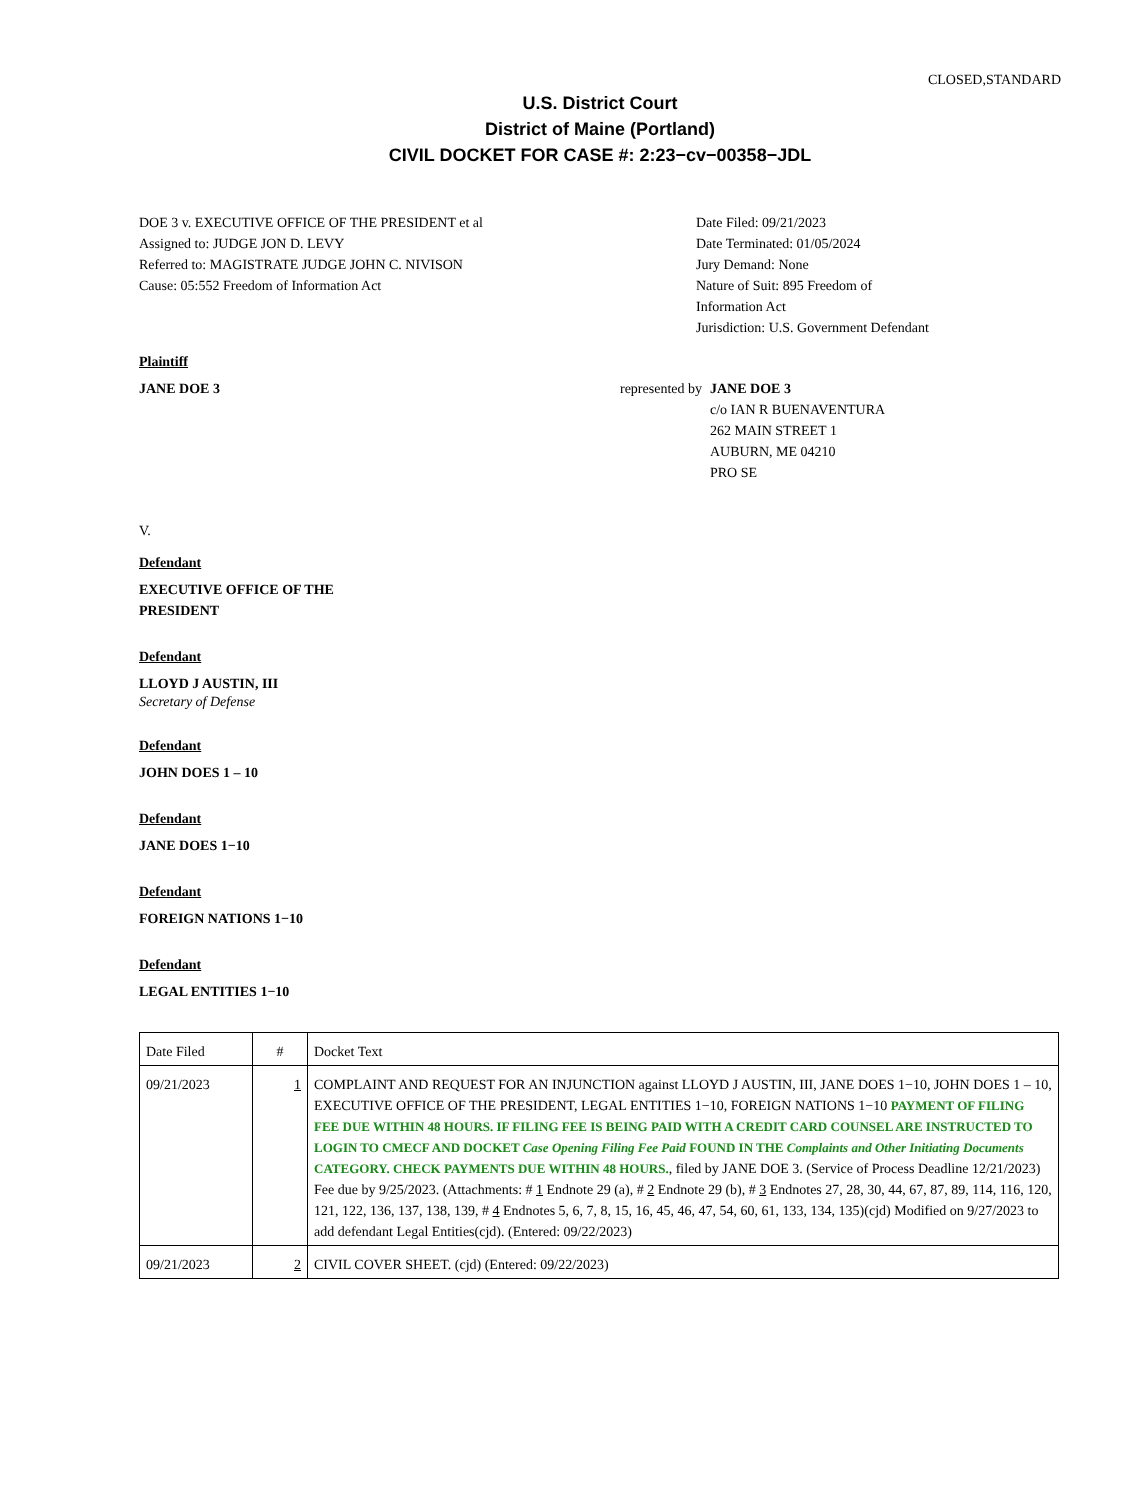CLOSED,STANDARD
U.S. District Court
District of Maine (Portland)
CIVIL DOCKET FOR CASE #: 2:23−cv−00358−JDL
DOE 3 v. EXECUTIVE OFFICE OF THE PRESIDENT et al
Assigned to: JUDGE JON D. LEVY
Referred to: MAGISTRATE JUDGE JOHN C. NIVISON
Cause: 05:552 Freedom of Information Act
Date Filed: 09/21/2023
Date Terminated: 01/05/2024
Jury Demand: None
Nature of Suit: 895 Freedom of
Information Act
Jurisdiction: U.S. Government Defendant
Plaintiff
JANE DOE 3
represented by JANE DOE 3
c/o IAN R BUENAVENTURA
262 MAIN STREET 1
AUBURN, ME 04210
PRO SE
V.
Defendant
EXECUTIVE OFFICE OF THE
PRESIDENT
Defendant
LLOYD J AUSTIN, III
Secretary of Defense
Defendant
JOHN DOES 1 – 10
Defendant
JANE DOES 1−10
Defendant
FOREIGN NATIONS 1−10
Defendant
LEGAL ENTITIES 1−10
| Date Filed | # | Docket Text |
| --- | --- | --- |
| 09/21/2023 | 1 | COMPLAINT AND REQUEST FOR AN INJUNCTION against LLOYD J AUSTIN, III, JANE DOES 1−10, JOHN DOES 1 – 10, EXECUTIVE OFFICE OF THE PRESIDENT, LEGAL ENTITIES 1−10, FOREIGN NATIONS 1−10 PAYMENT OF FILING FEE DUE WITHIN 48 HOURS. IF FILING FEE IS BEING PAID WITH A CREDIT CARD COUNSEL ARE INSTRUCTED TO LOGIN TO CMECF AND DOCKET Case Opening Filing Fee Paid FOUND IN THE Complaints and Other Initiating Documents CATEGORY. CHECK PAYMENTS DUE WITHIN 48 HOURS. , filed by JANE DOE 3. (Service of Process Deadline 12/21/2023) Fee due by 9/25/2023. (Attachments: # 1 Endnote 29 (a), # 2 Endnote 29 (b), # 3 Endnotes 27, 28, 30, 44, 67, 87, 89, 114, 116, 120, 121, 122, 136, 137, 138, 139, # 4 Endnotes 5, 6, 7, 8, 15, 16, 45, 46, 47, 54, 60, 61, 133, 134, 135)(cjd) Modified on 9/27/2023 to add defendant Legal Entities(cjd). (Entered: 09/22/2023) |
| 09/21/2023 | 2 | CIVIL COVER SHEET. (cjd) (Entered: 09/22/2023) |